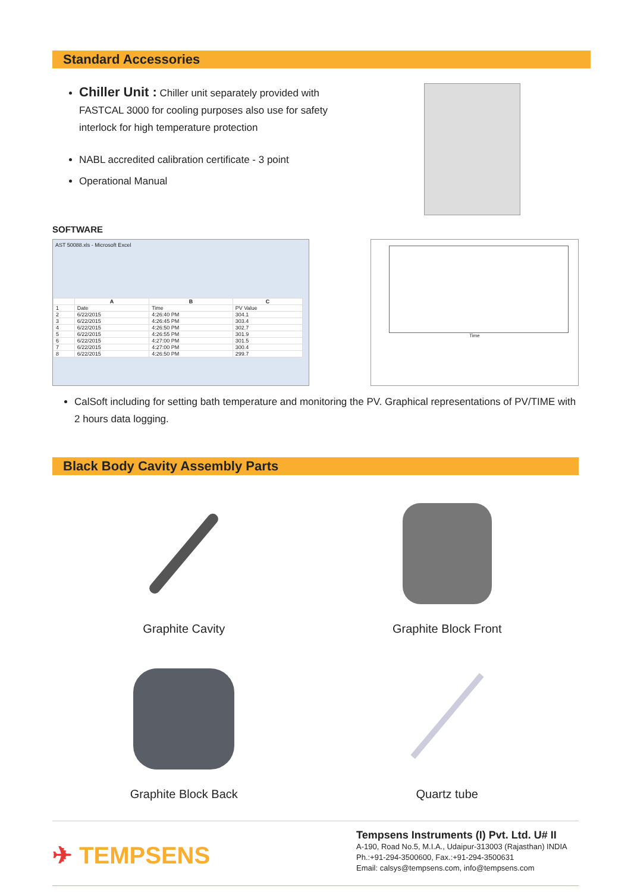Standard Accessories
Chiller Unit : Chiller unit separately provided with FASTCAL 3000 for cooling purposes also use for safety interlock for high temperature protection
NABL accredited calibration certificate - 3 point
Operational Manual
SOFTWARE
AST 50088.xls - Microsoft Excel
| | A | B | C |
| --- | --- | --- | --- |
| 1 | Date | Time | PV Value |
| 2 | 6/22/2015 | 4:26:40 PM | 304.1 |
| 3 | 6/22/2015 | 4:26:45 PM | 303.4 |
| 4 | 6/22/2015 | 4:26:50 PM | 302.7 |
| 5 | 6/22/2015 | 4:26:55 PM | 301.9 |
| 6 | 6/22/2015 | 4:27:00 PM | 301.5 |
| 7 | 6/22/2015 | 4:27:00 PM | 300.4 |
| 8 | 6/22/2015 | 4:26:50 PM | 299.7 |
Time
CalSoft including for setting bath temperature and monitoring the PV. Graphical representations of PV/TIME with 2 hours data logging.
Black Body Cavity Assembly Parts
Graphite Cavity
Graphite Block Front
Graphite Block Back
Quartz tube
✈ TEMPSENS
Tempsens Instruments (I) Pvt. Ltd. U# II
A-190, Road No.5, M.I.A., Udaipur-313003 (Rajasthan) INDIA
Ph.:+91-294-3500600, Fax.:+91-294-3500631
Email: calsys@tempsens.com, info@tempsens.com